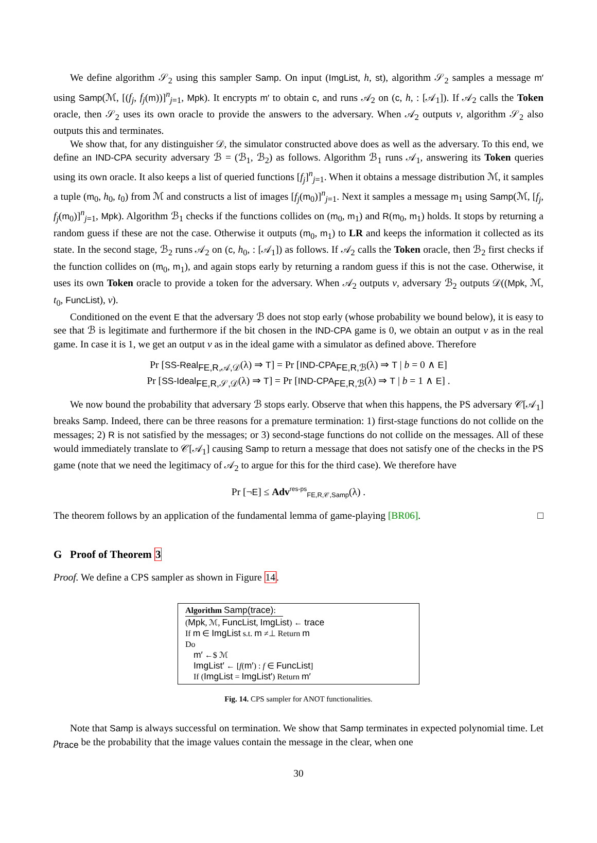We define algorithm 𝒮<sub>2</sub> using this sampler Samp. On input (ImgList, h, st), algorithm 𝒮<sub>2</sub> samples a message m′ using Samp(ℳ, [(f<sub>j</sub>, f<sub>j</sub>(m))]<sup>n</sup><sub>j=1</sub>, Mpk). It encrypts m′ to obtain c, and runs 𝒜<sub>2</sub> on (c, h, : [𝒜<sub>1</sub>]). If 𝒜<sub>2</sub> calls the Token oracle, then 𝒮<sub>2</sub> uses its own oracle to provide the answers to the adversary. When 𝒜<sub>2</sub> outputs v, algorithm 𝒮<sub>2</sub> also outputs this and terminates.
We show that, for any distinguisher 𝒟, the simulator constructed above does as well as the adversary. To this end, we define an IND-CPA security adversary ℬ = (ℬ<sub>1</sub>, ℬ<sub>2</sub>) as follows. Algorithm ℬ<sub>1</sub> runs 𝒜<sub>1</sub>, answering its Token queries using its own oracle. It also keeps a list of queried functions [f<sub>j</sub>]<sup>n</sup><sub>j=1</sub>. When it obtains a message distribution ℳ, it samples a tuple (m<sub>0</sub>, h<sub>0</sub>, t<sub>0</sub>) from ℳ and constructs a list of images [f<sub>j</sub>(m<sub>0</sub>)]<sup>n</sup><sub>j=1</sub>. Next it samples a message m<sub>1</sub> using Samp(ℳ, [f<sub>j</sub>, f<sub>j</sub>(m<sub>0</sub>)]<sup>n</sup><sub>j=1</sub>, Mpk). Algorithm ℬ<sub>1</sub> checks if the functions collides on (m<sub>0</sub>, m<sub>1</sub>) and R(m<sub>0</sub>, m<sub>1</sub>) holds. It stops by returning a random guess if these are not the case. Otherwise it outputs (m<sub>0</sub>, m<sub>1</sub>) to LR and keeps the information it collected as its state. In the second stage, ℬ<sub>2</sub> runs 𝒜<sub>2</sub> on (c, h<sub>0</sub>, : [𝒜<sub>1</sub>]) as follows. If 𝒜<sub>2</sub> calls the Token oracle, then ℬ<sub>2</sub> first checks if the function collides on (m<sub>0</sub>, m<sub>1</sub>), and again stops early by returning a random guess if this is not the case. Otherwise, it uses its own Token oracle to provide a token for the adversary. When 𝒜<sub>2</sub> outputs v, adversary ℬ<sub>2</sub> outputs 𝒟((Mpk, ℳ, t<sub>0</sub>, FuncList), v).
Conditioned on the event E that the adversary ℬ does not stop early (whose probability we bound below), it is easy to see that ℬ is legitimate and furthermore if the bit chosen in the IND-CPA game is 0, we obtain an output v as in the real game. In case it is 1, we get an output v as in the ideal game with a simulator as defined above. Therefore
Pr [SS-Real<sub>FE,R,𝒜,𝒟</sub>(λ) ⇒ T] = Pr [IND-CPA<sub>FE,R,ℬ</sub>(λ) ⇒ T | b = 0 ∧ E]
Pr [SS-Ideal<sub>FE,R,𝒮,𝒟</sub>(λ) ⇒ T] = Pr [IND-CPA<sub>FE,R,ℬ</sub>(λ) ⇒ T | b = 1 ∧ E] .
We now bound the probability that adversary ℬ stops early. Observe that when this happens, the PS adversary 𝒞[𝒜<sub>1</sub>] breaks Samp. Indeed, there can be three reasons for a premature termination: 1) first-stage functions do not collide on the messages; 2) R is not satisfied by the messages; or 3) second-stage functions do not collide on the messages. All of these would immediately translate to 𝒞[𝒜<sub>1</sub>] causing Samp to return a message that does not satisfy one of the checks in the PS game (note that we need the legitimacy of 𝒜<sub>2</sub> to argue for this for the third case). We therefore have
Pr [¬E] ≤ Adv<sup>res-ps</sup><sub>FE,R,𝒞,Samp</sub>(λ) .
The theorem follows by an application of the fundamental lemma of game-playing [BR06]. □
G Proof of Theorem 3
Proof. We define a CPS sampler as shown in Figure 14.
Algorithm Samp(trace):
(Mpk, ℳ, FuncList, ImgList) ← trace
If m ∈ ImgList s.t. m ≠⊥ Return m
Do
m′ ←$ ℳ
ImgList′ ← [f(m′) : f ∈ FuncList]
If (ImgList = ImgList′) Return m′
Fig. 14. CPS sampler for ANOT functionalities.
Note that Samp is always successful on termination. We show that Samp terminates in expected polynomial time. Let p<sub>trace</sub> be the probability that the image values contain the message in the clear, when one
30